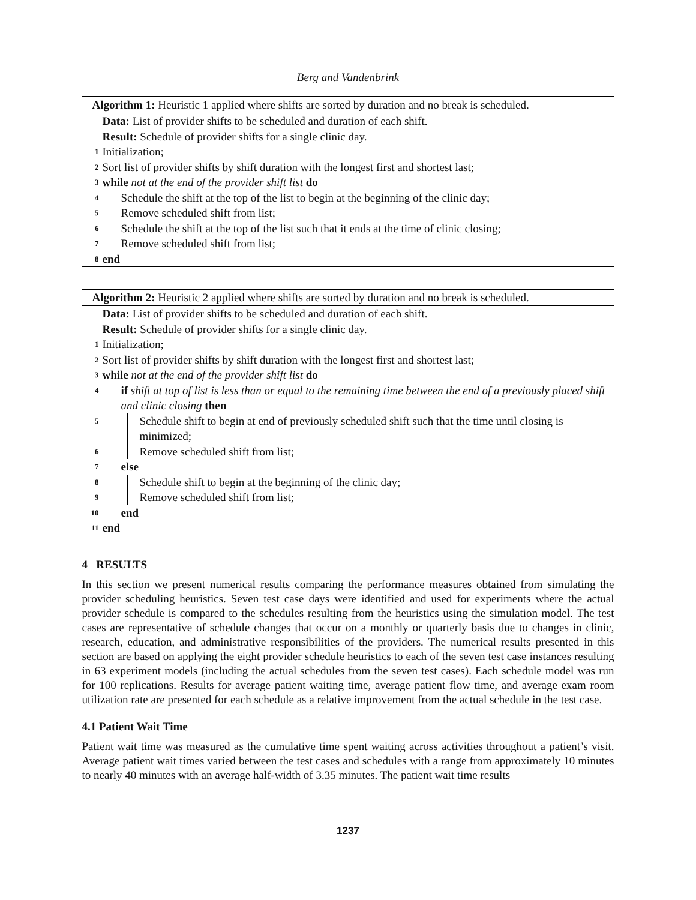Berg and Vandenbrink
Algorithm 1: Heuristic 1 applied where shifts are sorted by duration and no break is scheduled.
Data: List of provider shifts to be scheduled and duration of each shift.
Result: Schedule of provider shifts for a single clinic day.
1 Initialization;
2 Sort list of provider shifts by shift duration with the longest first and shortest last;
3 while not at the end of the provider shift list do
4 Schedule the shift at the top of the list to begin at the beginning of the clinic day;
5 Remove scheduled shift from list;
6 Schedule the shift at the top of the list such that it ends at the time of clinic closing;
7 Remove scheduled shift from list;
8 end
Algorithm 2: Heuristic 2 applied where shifts are sorted by duration and no break is scheduled.
Data: List of provider shifts to be scheduled and duration of each shift.
Result: Schedule of provider shifts for a single clinic day.
1 Initialization;
2 Sort list of provider shifts by shift duration with the longest first and shortest last;
3 while not at the end of the provider shift list do
4 if shift at top of list is less than or equal to the remaining time between the end of a previously placed shift and clinic closing then
5 Schedule shift to begin at end of previously scheduled shift such that the time until closing is minimized;
6 Remove scheduled shift from list;
7 else
8 Schedule shift to begin at the beginning of the clinic day;
9 Remove scheduled shift from list;
10 end
11 end
4 RESULTS
In this section we present numerical results comparing the performance measures obtained from simulating the provider scheduling heuristics. Seven test case days were identified and used for experiments where the actual provider schedule is compared to the schedules resulting from the heuristics using the simulation model. The test cases are representative of schedule changes that occur on a monthly or quarterly basis due to changes in clinic, research, education, and administrative responsibilities of the providers. The numerical results presented in this section are based on applying the eight provider schedule heuristics to each of the seven test case instances resulting in 63 experiment models (including the actual schedules from the seven test cases). Each schedule model was run for 100 replications. Results for average patient waiting time, average patient flow time, and average exam room utilization rate are presented for each schedule as a relative improvement from the actual schedule in the test case.
4.1 Patient Wait Time
Patient wait time was measured as the cumulative time spent waiting across activities throughout a patient’s visit. Average patient wait times varied between the test cases and schedules with a range from approximately 10 minutes to nearly 40 minutes with an average half-width of 3.35 minutes. The patient wait time results
1237